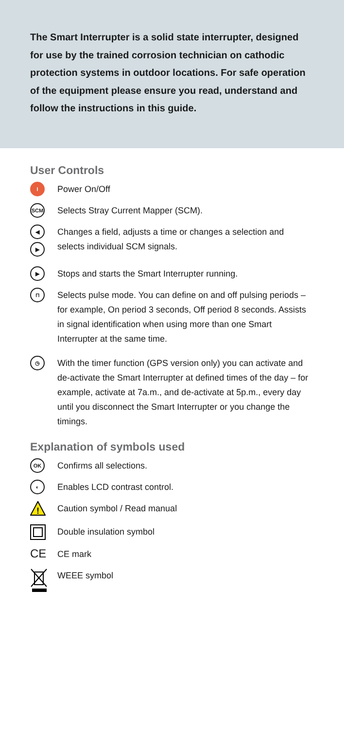The Smart Interrupter is a solid state interrupter, designed for use by the trained corrosion technician on cathodic protection systems in outdoor locations. For safe operation of the equipment please ensure you read, understand and follow the instructions in this guide.
User Controls
I
Power On/Off
SCM
Selects Stray Current Mapper (SCM).
◀
▶
Changes a field, adjusts a time or changes a selection and selects individual SCM signals.
▶
Stops and starts the Smart Interrupter running.
⊓
Selects pulse mode. You can define on and off pulsing periods – for example, On period 3 seconds, Off period 8 seconds. Assists in signal identification when using more than one Smart Interrupter at the same time.
◷
With the timer function (GPS version only) you can activate and de-activate the Smart Interrupter at defined times of the day – for example, activate at 7a.m., and de-activate at 5p.m., every day until you disconnect the Smart Interrupter or you change the timings.
Explanation of symbols used
OK
Confirms all selections.
◐
Enables LCD contrast control.
!
Caution symbol / Read manual
Double insulation symbol
CE
CE mark
WEEE symbol